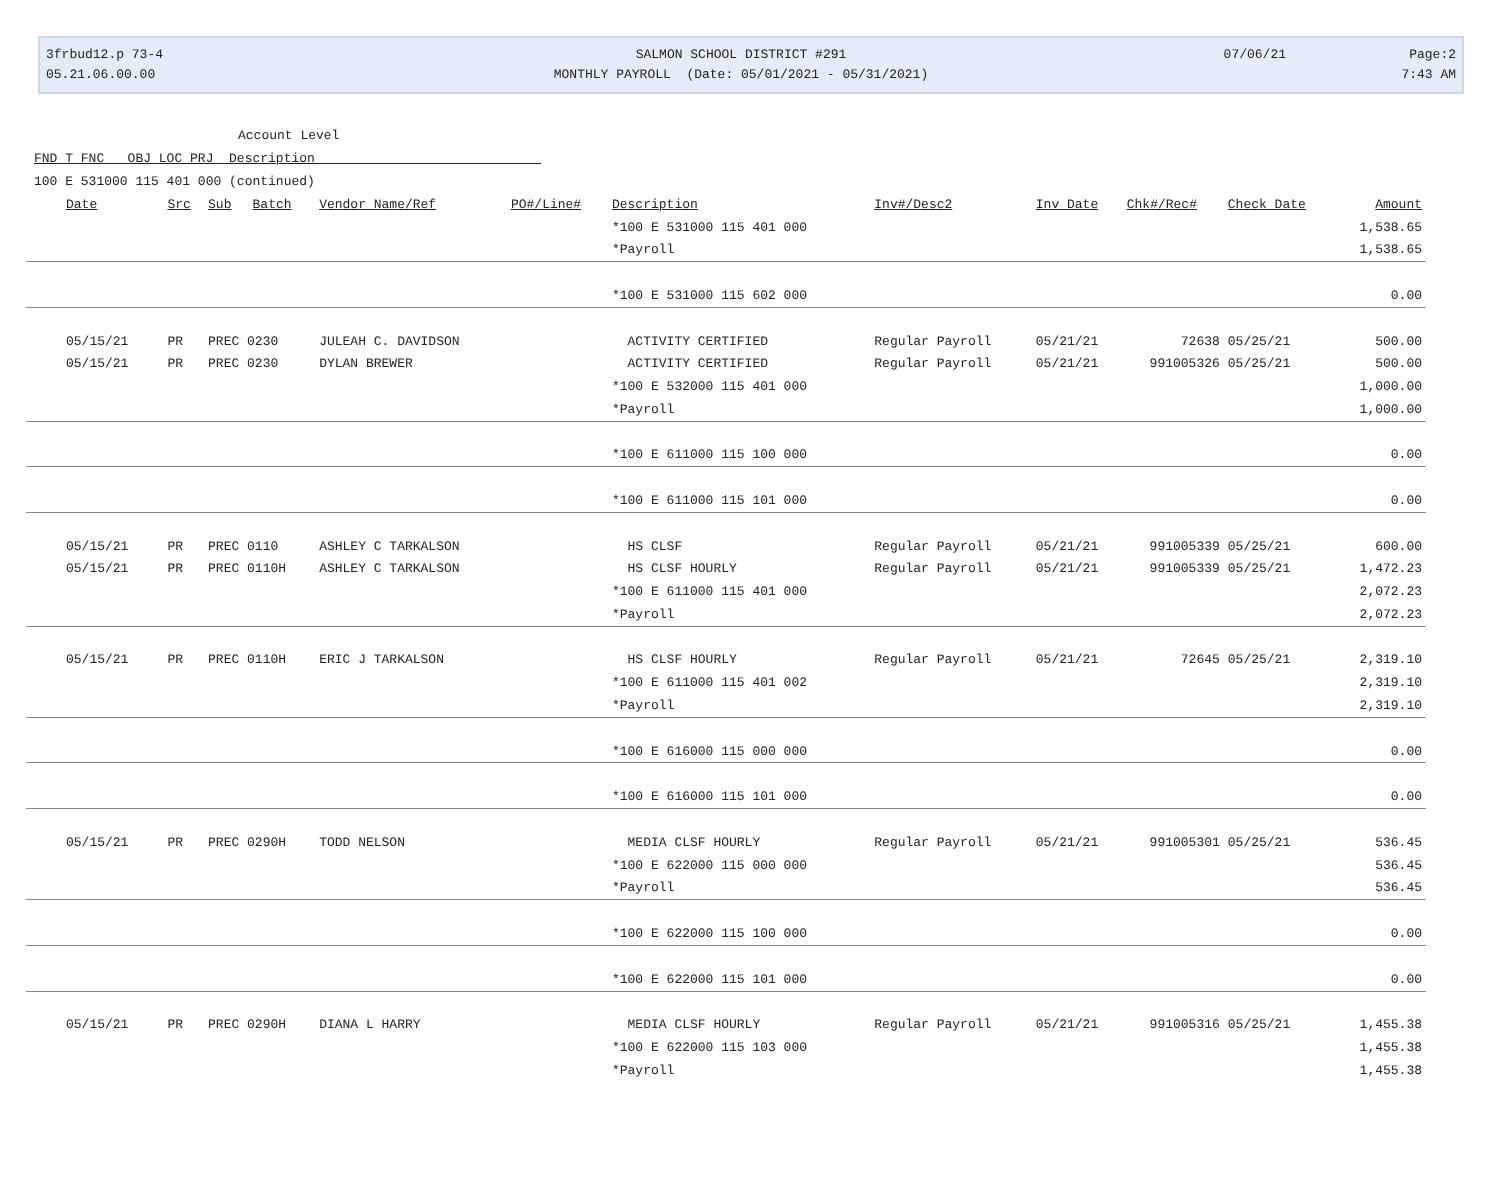3frbud12.p 73-4
05.21.06.00.00
SALMON SCHOOL DISTRICT #291
MONTHLY PAYROLL (Date: 05/01/2021 - 05/31/2021)
07/06/21
Page:2
7:43 AM
Account Level
FND T FNC OBJ LOC PRJ Description
100 E 531000 115 401 000 (continued)
| Date | Src | Sub | Batch | Vendor Name/Ref | PO#/Line# | Description | Inv#/Desc2 | Inv Date | Chk#/Rec# | Check Date | Amount |
| --- | --- | --- | --- | --- | --- | --- | --- | --- | --- | --- | --- |
| | | | | | | *100 E 531000 115 401 000 | | | | | 1,538.65 |
| | | | | | | *Payroll | | | | | 1,538.65 |
| | | | | | | *100 E 531000 115 602 000 | | | | | 0.00 |
| 05/15/21 | PR | PREC 0230 | | JULEAH C. DAVIDSON | | ACTIVITY CERTIFIED | Regular Payroll | 05/21/21 | 72638 | 05/25/21 | 500.00 |
| 05/15/21 | PR | PREC 0230 | | DYLAN BREWER | | ACTIVITY CERTIFIED | Regular Payroll | 05/21/21 | 991005326 | 05/25/21 | 500.00 |
| | | | | | | *100 E 532000 115 401 000 | | | | | 1,000.00 |
| | | | | | | *Payroll | | | | | 1,000.00 |
| | | | | | | *100 E 611000 115 100 000 | | | | | 0.00 |
| | | | | | | *100 E 611000 115 101 000 | | | | | 0.00 |
| 05/15/21 | PR | PREC 0110 | | ASHLEY C TARKALSON | | HS CLSF | Regular Payroll | 05/21/21 | 991005339 | 05/25/21 | 600.00 |
| 05/15/21 | PR | PREC 0110H | | ASHLEY C TARKALSON | | HS CLSF HOURLY | Regular Payroll | 05/21/21 | 991005339 | 05/25/21 | 1,472.23 |
| | | | | | | *100 E 611000 115 401 000 | | | | | 2,072.23 |
| | | | | | | *Payroll | | | | | 2,072.23 |
| 05/15/21 | PR | PREC 0110H | | ERIC J TARKALSON | | HS CLSF HOURLY | Regular Payroll | 05/21/21 | 72645 | 05/25/21 | 2,319.10 |
| | | | | | | *100 E 611000 115 401 002 | | | | | 2,319.10 |
| | | | | | | *Payroll | | | | | 2,319.10 |
| | | | | | | *100 E 616000 115 000 000 | | | | | 0.00 |
| | | | | | | *100 E 616000 115 101 000 | | | | | 0.00 |
| 05/15/21 | PR | PREC 0290H | | TODD NELSON | | MEDIA CLSF HOURLY | Regular Payroll | 05/21/21 | 991005301 | 05/25/21 | 536.45 |
| | | | | | | *100 E 622000 115 000 000 | | | | | 536.45 |
| | | | | | | *Payroll | | | | | 536.45 |
| | | | | | | *100 E 622000 115 100 000 | | | | | 0.00 |
| | | | | | | *100 E 622000 115 101 000 | | | | | 0.00 |
| 05/15/21 | PR | PREC 0290H | | DIANA L HARRY | | MEDIA CLSF HOURLY | Regular Payroll | 05/21/21 | 991005316 | 05/25/21 | 1,455.38 |
| | | | | | | *100 E 622000 115 103 000 | | | | | 1,455.38 |
| | | | | | | *Payroll | | | | | 1,455.38 |